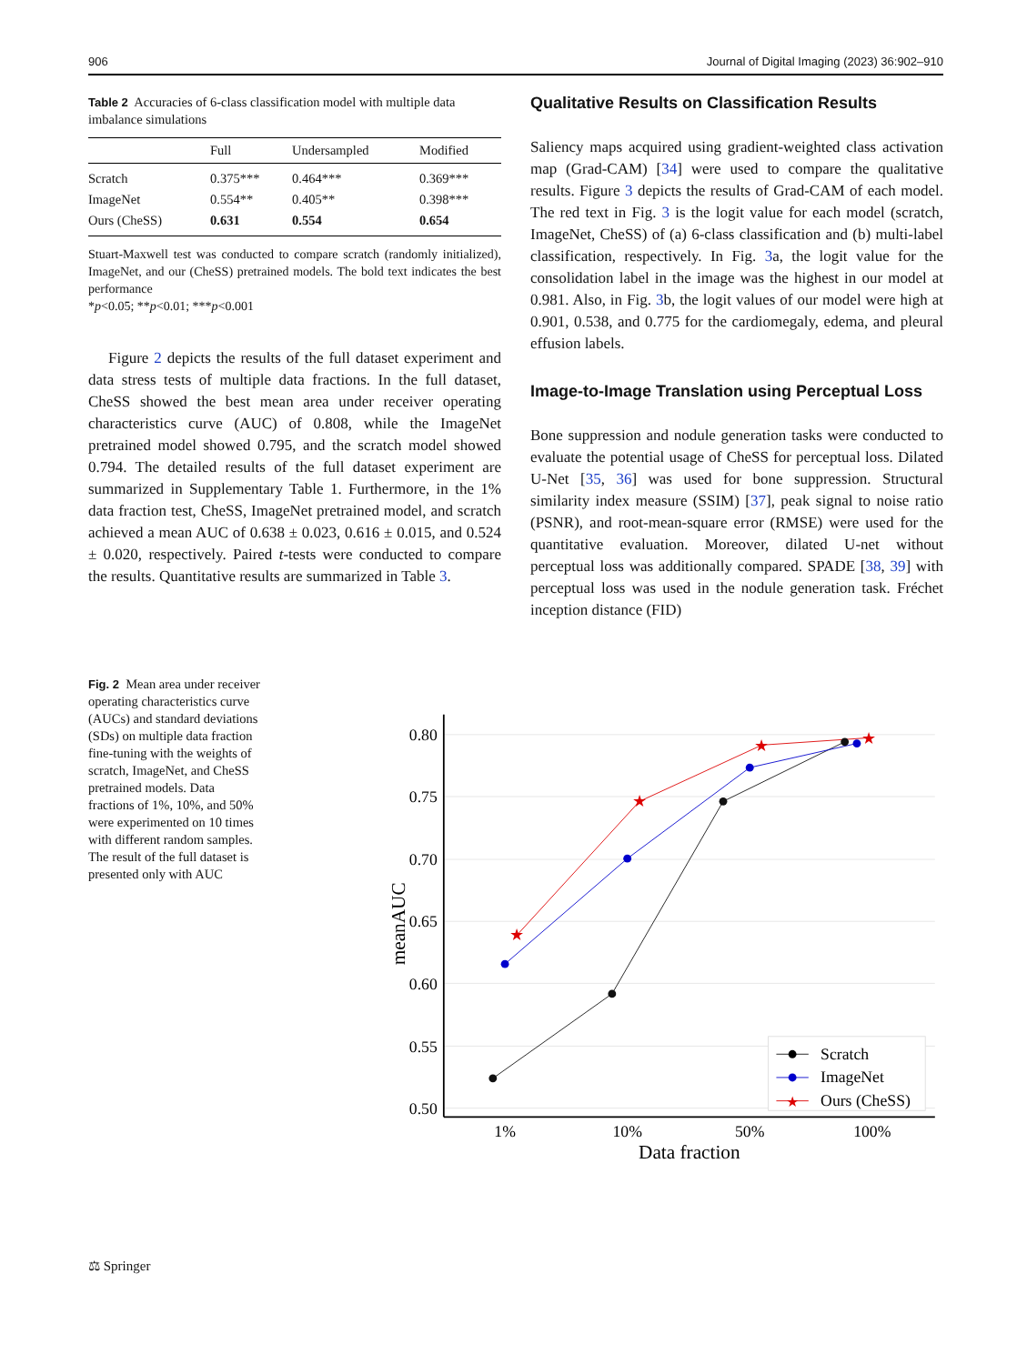906 Journal of Digital Imaging (2023) 36:902–910
Table 2 Accuracies of 6-class classification model with multiple data imbalance simulations
| | Full | Undersampled | Modified |
| --- | --- | --- | --- |
| Scratch | 0.375*** | 0.464*** | 0.369*** |
| ImageNet | 0.554** | 0.405** | 0.398*** |
| Ours (CheSS) | 0.631 | 0.554 | 0.654 |
Stuart-Maxwell test was conducted to compare scratch (randomly initialized), ImageNet, and our (CheSS) pretrained models. The bold text indicates the best performance
*p<0.05; **p<0.01; ***p<0.001
Figure 2 depicts the results of the full dataset experiment and data stress tests of multiple data fractions. In the full dataset, CheSS showed the best mean area under receiver operating characteristics curve (AUC) of 0.808, while the ImageNet pretrained model showed 0.795, and the scratch model showed 0.794. The detailed results of the full dataset experiment are summarized in Supplementary Table 1. Furthermore, in the 1% data fraction test, CheSS, ImageNet pretrained model, and scratch achieved a mean AUC of 0.638 ± 0.023, 0.616 ± 0.015, and 0.524 ± 0.020, respectively. Paired t-tests were conducted to compare the results. Quantitative results are summarized in Table 3.
Qualitative Results on Classification Results
Saliency maps acquired using gradient-weighted class activation map (Grad-CAM) [34] were used to compare the qualitative results. Figure 3 depicts the results of Grad-CAM of each model. The red text in Fig. 3 is the logit value for each model (scratch, ImageNet, CheSS) of (a) 6-class classification and (b) multi-label classification, respectively. In Fig. 3a, the logit value for the consolidation label in the image was the highest in our model at 0.981. Also, in Fig. 3b, the logit values of our model were high at 0.901, 0.538, and 0.775 for the cardiomegaly, edema, and pleural effusion labels.
Image-to-Image Translation using Perceptual Loss
Bone suppression and nodule generation tasks were conducted to evaluate the potential usage of CheSS for perceptual loss. Dilated U-Net [35, 36] was used for bone suppression. Structural similarity index measure (SSIM) [37], peak signal to noise ratio (PSNR), and root-mean-square error (RMSE) were used for the quantitative evaluation. Moreover, dilated U-net without perceptual loss was additionally compared. SPADE [38, 39] with perceptual loss was used in the nodule generation task. Fréchet inception distance (FID)
Fig. 2 Mean area under receiver operating characteristics curve (AUCs) and standard deviations (SDs) on multiple data fraction fine-tuning with the weights of scratch, ImageNet, and CheSS pretrained models. Data fractions of 1%, 10%, and 50% were experimented on 10 times with different random samples. The result of the full dataset is presented only with AUC
0.80
0.75
0.70
0.65
0.60
0.55
0.50
1%
10%
50%
100%
Data fraction
meanAUC
★
★
★
★
Scratch
ImageNet
Ours (CheSS)
★
⚖ Springer